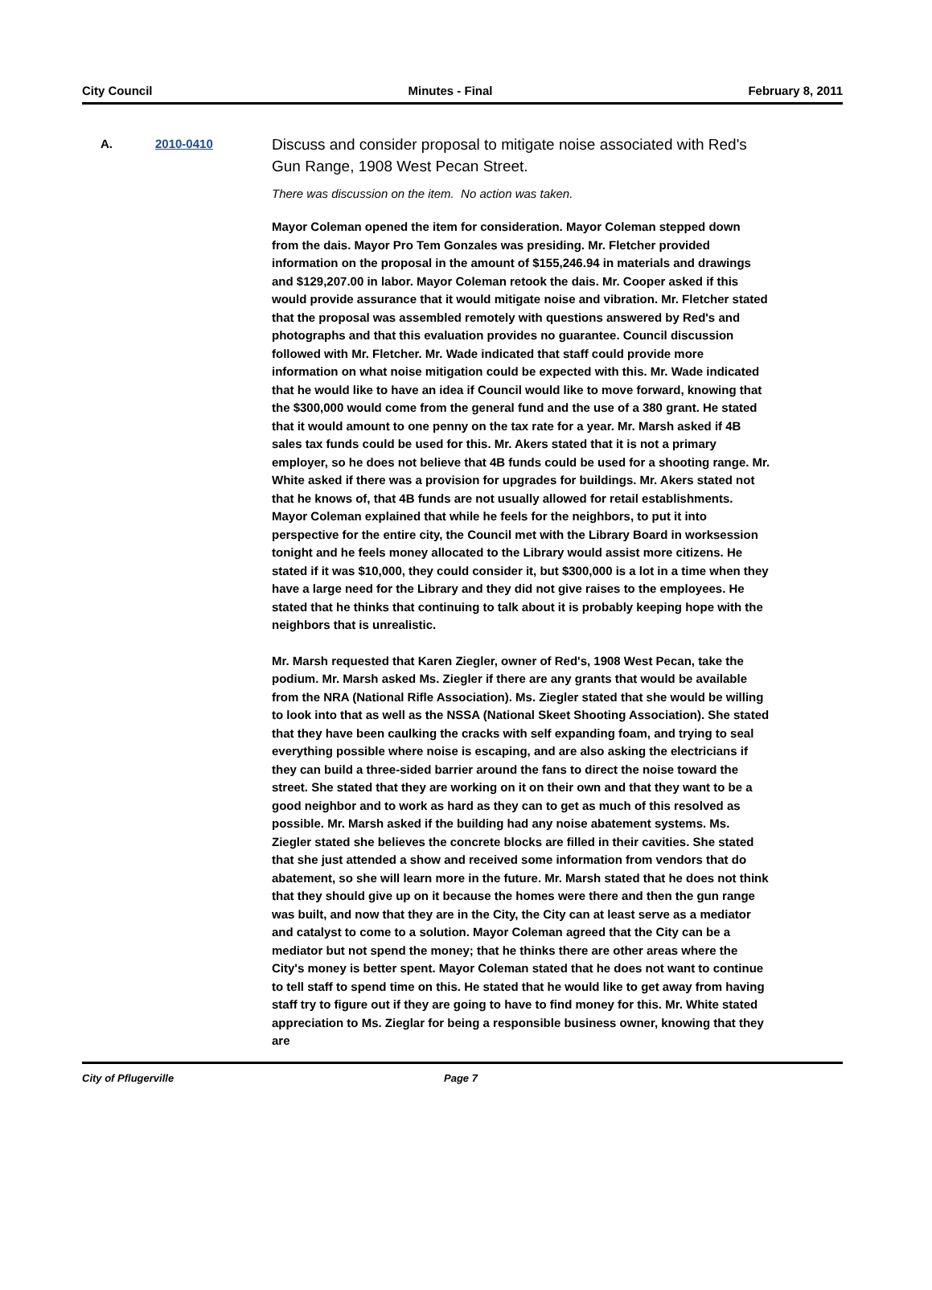City Council Minutes - Final February 8, 2011
A. 2010-0410
Discuss and consider proposal to mitigate noise associated with Red's Gun Range, 1908 West Pecan Street.
There was discussion on the item. No action was taken.
Mayor Coleman opened the item for consideration. Mayor Coleman stepped down from the dais. Mayor Pro Tem Gonzales was presiding. Mr. Fletcher provided information on the proposal in the amount of $155,246.94 in materials and drawings and $129,207.00 in labor. Mayor Coleman retook the dais. Mr. Cooper asked if this would provide assurance that it would mitigate noise and vibration. Mr. Fletcher stated that the proposal was assembled remotely with questions answered by Red's and photographs and that this evaluation provides no guarantee. Council discussion followed with Mr. Fletcher. Mr. Wade indicated that staff could provide more information on what noise mitigation could be expected with this. Mr. Wade indicated that he would like to have an idea if Council would like to move forward, knowing that the $300,000 would come from the general fund and the use of a 380 grant. He stated that it would amount to one penny on the tax rate for a year. Mr. Marsh asked if 4B sales tax funds could be used for this. Mr. Akers stated that it is not a primary employer, so he does not believe that 4B funds could be used for a shooting range. Mr. White asked if there was a provision for upgrades for buildings. Mr. Akers stated not that he knows of, that 4B funds are not usually allowed for retail establishments. Mayor Coleman explained that while he feels for the neighbors, to put it into perspective for the entire city, the Council met with the Library Board in worksession tonight and he feels money allocated to the Library would assist more citizens. He stated if it was $10,000, they could consider it, but $300,000 is a lot in a time when they have a large need for the Library and they did not give raises to the employees. He stated that he thinks that continuing to talk about it is probably keeping hope with the neighbors that is unrealistic.
Mr. Marsh requested that Karen Ziegler, owner of Red's, 1908 West Pecan, take the podium. Mr. Marsh asked Ms. Ziegler if there are any grants that would be available from the NRA (National Rifle Association). Ms. Ziegler stated that she would be willing to look into that as well as the NSSA (National Skeet Shooting Association). She stated that they have been caulking the cracks with self expanding foam, and trying to seal everything possible where noise is escaping, and are also asking the electricians if they can build a three-sided barrier around the fans to direct the noise toward the street. She stated that they are working on it on their own and that they want to be a good neighbor and to work as hard as they can to get as much of this resolved as possible. Mr. Marsh asked if the building had any noise abatement systems. Ms. Ziegler stated she believes the concrete blocks are filled in their cavities. She stated that she just attended a show and received some information from vendors that do abatement, so she will learn more in the future. Mr. Marsh stated that he does not think that they should give up on it because the homes were there and then the gun range was built, and now that they are in the City, the City can at least serve as a mediator and catalyst to come to a solution. Mayor Coleman agreed that the City can be a mediator but not spend the money; that he thinks there are other areas where the City's money is better spent. Mayor Coleman stated that he does not want to continue to tell staff to spend time on this. He stated that he would like to get away from having staff try to figure out if they are going to have to find money for this. Mr. White stated appreciation to Ms. Zieglar for being a responsible business owner, knowing that they are
City of Pflugerville Page 7